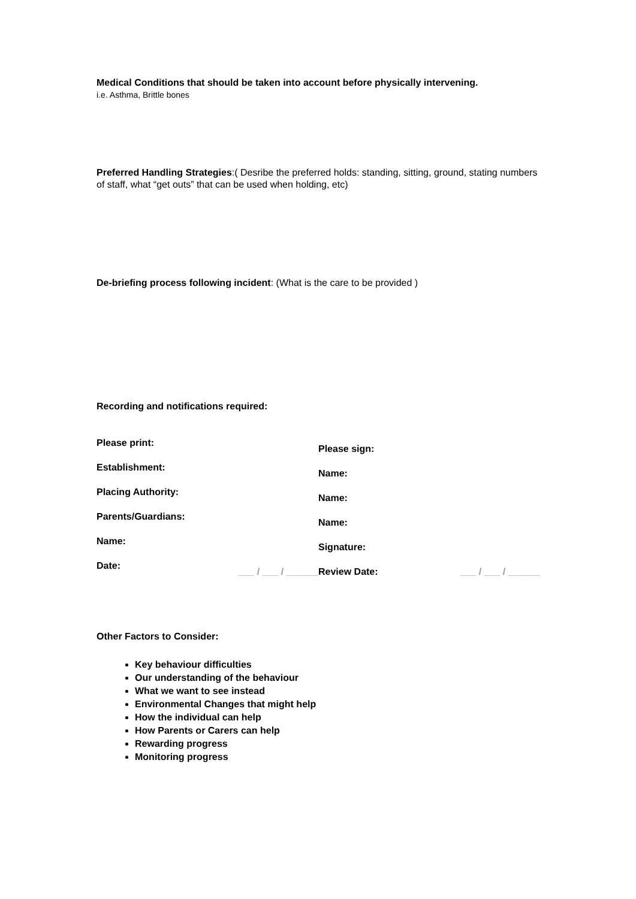Medical Conditions that should be taken into account before physically intervening.
i.e. Asthma, Brittle bones
Preferred Handling Strategies:( Desribe the preferred holds: standing, sitting, ground, stating numbers of staff, what “get outs” that can be used when holding, etc)
De-briefing process following incident: (What is the care to be provided )
Recording and notifications required:
Please print:
Establishment:
Placing Authority:
Parents/Guardians:
Name:
Date: ___ / ___ / ______
Please sign:
Name:
Name:
Name:
Signature:
Review Date: ___ / ___ / ______
Other Factors to Consider:
Key behaviour difficulties
Our understanding of the behaviour
What we want to see instead
Environmental Changes that might help
How the individual can help
How Parents or Carers can help
Rewarding progress
Monitoring progress